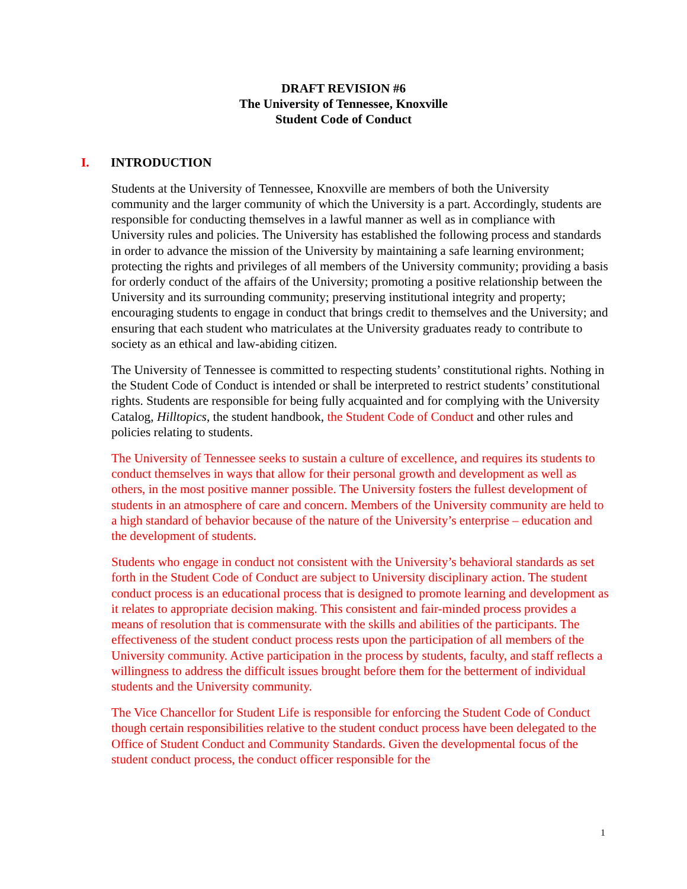DRAFT REVISION #6
The University of Tennessee, Knoxville
Student Code of Conduct
I. INTRODUCTION
Students at the University of Tennessee, Knoxville are members of both the University community and the larger community of which the University is a part. Accordingly, students are responsible for conducting themselves in a lawful manner as well as in compliance with University rules and policies. The University has established the following process and standards in order to advance the mission of the University by maintaining a safe learning environment; protecting the rights and privileges of all members of the University community; providing a basis for orderly conduct of the affairs of the University; promoting a positive relationship between the University and its surrounding community; preserving institutional integrity and property; encouraging students to engage in conduct that brings credit to themselves and the University; and ensuring that each student who matriculates at the University graduates ready to contribute to society as an ethical and law-abiding citizen.
The University of Tennessee is committed to respecting students’ constitutional rights. Nothing in the Student Code of Conduct is intended or shall be interpreted to restrict students’ constitutional rights. Students are responsible for being fully acquainted and for complying with the University Catalog, Hilltopics, the student handbook, the Student Code of Conduct and other rules and policies relating to students.
The University of Tennessee seeks to sustain a culture of excellence, and requires its students to conduct themselves in ways that allow for their personal growth and development as well as others, in the most positive manner possible. The University fosters the fullest development of students in an atmosphere of care and concern. Members of the University community are held to a high standard of behavior because of the nature of the University’s enterprise – education and the development of students.
Students who engage in conduct not consistent with the University’s behavioral standards as set forth in the Student Code of Conduct are subject to University disciplinary action. The student conduct process is an educational process that is designed to promote learning and development as it relates to appropriate decision making. This consistent and fair-minded process provides a means of resolution that is commensurate with the skills and abilities of the participants. The effectiveness of the student conduct process rests upon the participation of all members of the University community. Active participation in the process by students, faculty, and staff reflects a willingness to address the difficult issues brought before them for the betterment of individual students and the University community.
The Vice Chancellor for Student Life is responsible for enforcing the Student Code of Conduct though certain responsibilities relative to the student conduct process have been delegated to the Office of Student Conduct and Community Standards. Given the developmental focus of the student conduct process, the conduct officer responsible for the
1